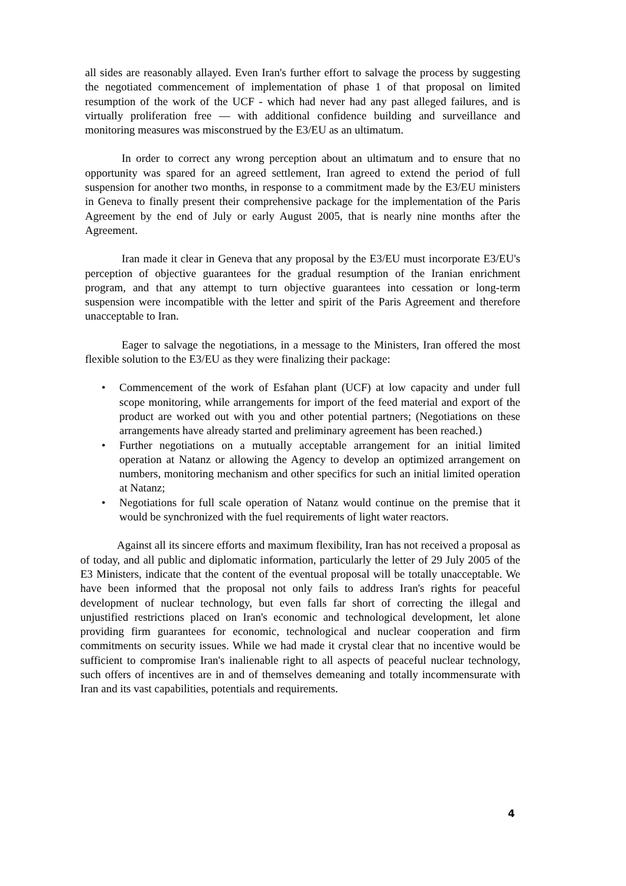all sides are reasonably allayed. Even Iran's further effort to salvage the process by suggesting the negotiated commencement of implementation of phase 1 of that proposal on limited resumption of the work of the UCF - which had never had any past alleged failures, and is virtually proliferation free — with additional confidence building and surveillance and monitoring measures was misconstrued by the E3/EU as an ultimatum.
In order to correct any wrong perception about an ultimatum and to ensure that no opportunity was spared for an agreed settlement, Iran agreed to extend the period of full suspension for another two months, in response to a commitment made by the E3/EU ministers in Geneva to finally present their comprehensive package for the implementation of the Paris Agreement by the end of July or early August 2005, that is nearly nine months after the Agreement.
Iran made it clear in Geneva that any proposal by the E3/EU must incorporate E3/EU's perception of objective guarantees for the gradual resumption of the Iranian enrichment program, and that any attempt to turn objective guarantees into cessation or long-term suspension were incompatible with the letter and spirit of the Paris Agreement and therefore unacceptable to Iran.
Eager to salvage the negotiations, in a message to the Ministers, Iran offered the most flexible solution to the E3/EU as they were finalizing their package:
• Commencement of the work of Esfahan plant (UCF) at low capacity and under full scope monitoring, while arrangements for import of the feed material and export of the product are worked out with you and other potential partners; (Negotiations on these arrangements have already started and preliminary agreement has been reached.)
• Further negotiations on a mutually acceptable arrangement for an initial limited operation at Natanz or allowing the Agency to develop an optimized arrangement on numbers, monitoring mechanism and other specifics for such an initial limited operation at Natanz;
• Negotiations for full scale operation of Natanz would continue on the premise that it would be synchronized with the fuel requirements of light water reactors.
Against all its sincere efforts and maximum flexibility, Iran has not received a proposal as of today, and all public and diplomatic information, particularly the letter of 29 July 2005 of the E3 Ministers, indicate that the content of the eventual proposal will be totally unacceptable. We have been informed that the proposal not only fails to address Iran's rights for peaceful development of nuclear technology, but even falls far short of correcting the illegal and unjustified restrictions placed on Iran's economic and technological development, let alone providing firm guarantees for economic, technological and nuclear cooperation and firm commitments on security issues. While we had made it crystal clear that no incentive would be sufficient to compromise Iran's inalienable right to all aspects of peaceful nuclear technology, such offers of incentives are in and of themselves demeaning and totally incommensurate with Iran and its vast capabilities, potentials and requirements.
4